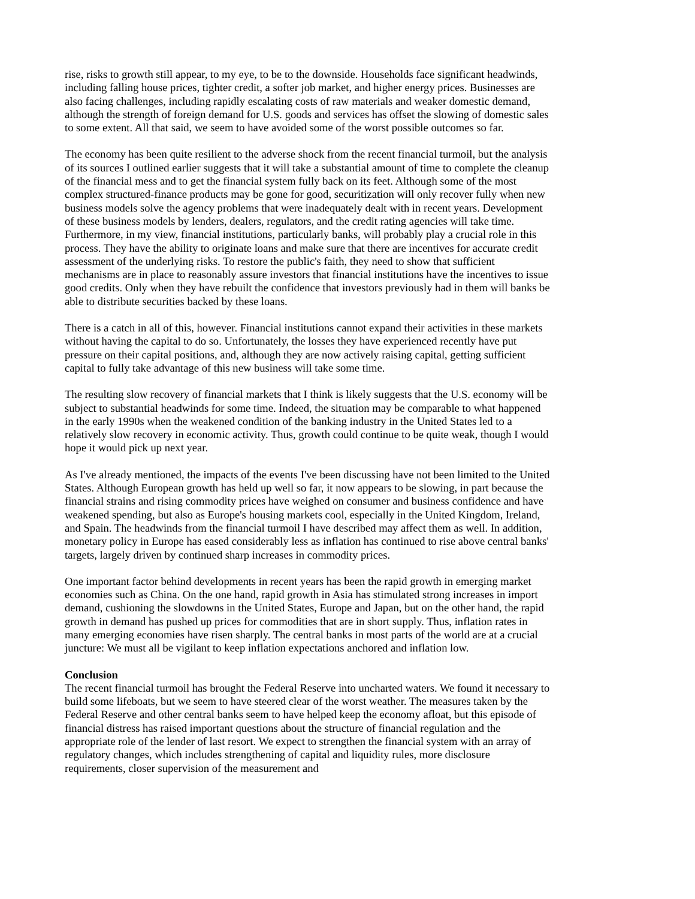rise, risks to growth still appear, to my eye, to be to the downside. Households face significant headwinds, including falling house prices, tighter credit, a softer job market, and higher energy prices. Businesses are also facing challenges, including rapidly escalating costs of raw materials and weaker domestic demand, although the strength of foreign demand for U.S. goods and services has offset the slowing of domestic sales to some extent. All that said, we seem to have avoided some of the worst possible outcomes so far.
The economy has been quite resilient to the adverse shock from the recent financial turmoil, but the analysis of its sources I outlined earlier suggests that it will take a substantial amount of time to complete the cleanup of the financial mess and to get the financial system fully back on its feet. Although some of the most complex structured-finance products may be gone for good, securitization will only recover fully when new business models solve the agency problems that were inadequately dealt with in recent years. Development of these business models by lenders, dealers, regulators, and the credit rating agencies will take time. Furthermore, in my view, financial institutions, particularly banks, will probably play a crucial role in this process. They have the ability to originate loans and make sure that there are incentives for accurate credit assessment of the underlying risks. To restore the public's faith, they need to show that sufficient mechanisms are in place to reasonably assure investors that financial institutions have the incentives to issue good credits. Only when they have rebuilt the confidence that investors previously had in them will banks be able to distribute securities backed by these loans.
There is a catch in all of this, however. Financial institutions cannot expand their activities in these markets without having the capital to do so. Unfortunately, the losses they have experienced recently have put pressure on their capital positions, and, although they are now actively raising capital, getting sufficient capital to fully take advantage of this new business will take some time.
The resulting slow recovery of financial markets that I think is likely suggests that the U.S. economy will be subject to substantial headwinds for some time. Indeed, the situation may be comparable to what happened in the early 1990s when the weakened condition of the banking industry in the United States led to a relatively slow recovery in economic activity. Thus, growth could continue to be quite weak, though I would hope it would pick up next year.
As I've already mentioned, the impacts of the events I've been discussing have not been limited to the United States. Although European growth has held up well so far, it now appears to be slowing, in part because the financial strains and rising commodity prices have weighed on consumer and business confidence and have weakened spending, but also as Europe's housing markets cool, especially in the United Kingdom, Ireland, and Spain. The headwinds from the financial turmoil I have described may affect them as well. In addition, monetary policy in Europe has eased considerably less as inflation has continued to rise above central banks' targets, largely driven by continued sharp increases in commodity prices.
One important factor behind developments in recent years has been the rapid growth in emerging market economies such as China. On the one hand, rapid growth in Asia has stimulated strong increases in import demand, cushioning the slowdowns in the United States, Europe and Japan, but on the other hand, the rapid growth in demand has pushed up prices for commodities that are in short supply. Thus, inflation rates in many emerging economies have risen sharply. The central banks in most parts of the world are at a crucial juncture: We must all be vigilant to keep inflation expectations anchored and inflation low.
Conclusion
The recent financial turmoil has brought the Federal Reserve into uncharted waters. We found it necessary to build some lifeboats, but we seem to have steered clear of the worst weather. The measures taken by the Federal Reserve and other central banks seem to have helped keep the economy afloat, but this episode of financial distress has raised important questions about the structure of financial regulation and the appropriate role of the lender of last resort. We expect to strengthen the financial system with an array of regulatory changes, which includes strengthening of capital and liquidity rules, more disclosure requirements, closer supervision of the measurement and